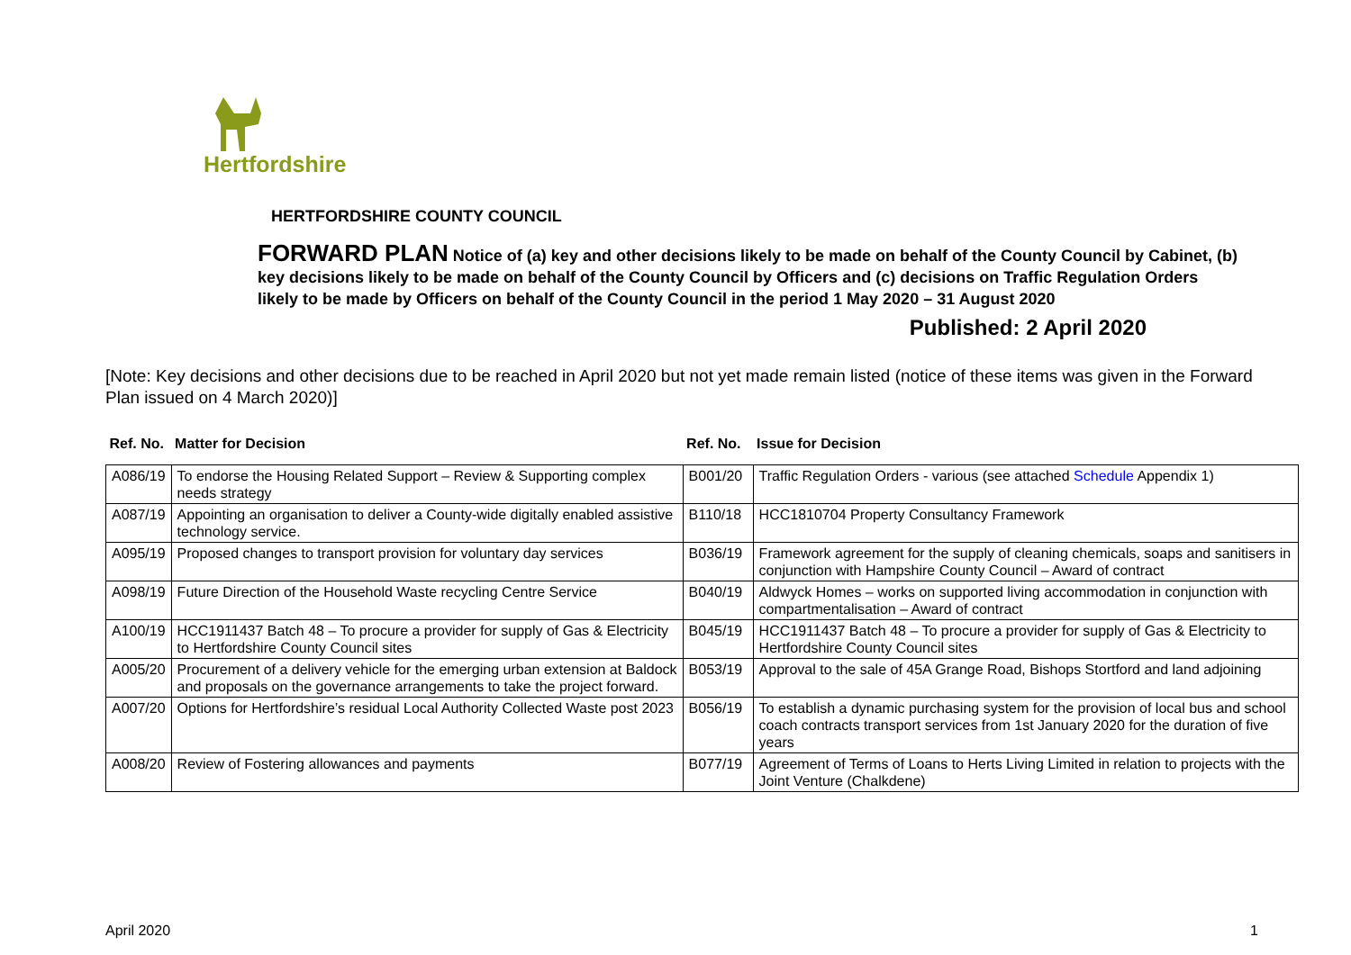Hertfordshire
HERTFORDSHIRE COUNTY COUNCIL
FORWARD PLAN Notice of (a) key and other decisions likely to be made on behalf of the County Council by Cabinet, (b) key decisions likely to be made on behalf of the County Council by Officers and (c) decisions on Traffic Regulation Orders likely to be made by Officers on behalf of the County Council in the period 1 May 2020 – 31 August 2020
Published: 2 April 2020
[Note: Key decisions and other decisions due to be reached in April 2020 but not yet made remain listed (notice of these items was given in the Forward Plan issued on 4 March 2020)]
| Ref. No. | Matter for Decision | Ref. No. | Issue for Decision |
| --- | --- | --- | --- |
| A086/19 | To endorse the Housing Related Support – Review & Supporting complex needs strategy | B001/20 | Traffic Regulation Orders - various (see attached Schedule Appendix 1) |
| A087/19 | Appointing an organisation to deliver a County-wide digitally enabled assistive technology service. | B110/18 | HCC1810704 Property Consultancy Framework |
| A095/19 | Proposed changes to transport provision for voluntary day services | B036/19 | Framework agreement for the supply of cleaning chemicals, soaps and sanitisers in conjunction with Hampshire County Council – Award of contract |
| A098/19 | Future Direction of the Household Waste recycling Centre Service | B040/19 | Aldwyck Homes – works on supported living accommodation in conjunction with compartmentalisation – Award of contract |
| A100/19 | HCC1911437 Batch 48 – To procure a provider for supply of Gas & Electricity to Hertfordshire County Council sites | B045/19 | HCC1911437 Batch 48 – To procure a provider for supply of Gas & Electricity to Hertfordshire County Council sites |
| A005/20 | Procurement of a delivery vehicle for the emerging urban extension at Baldock and proposals on the governance arrangements to take the project forward. | B053/19 | Approval to the sale of 45A Grange Road, Bishops Stortford and land adjoining |
| A007/20 | Options for Hertfordshire’s residual Local Authority Collected Waste post 2023 | B056/19 | To establish a dynamic purchasing system for the provision of local bus and school coach contracts transport services from 1st January 2020 for the duration of five years |
| A008/20 | Review of Fostering allowances and payments | B077/19 | Agreement of Terms of Loans to Herts Living Limited in relation to projects with the Joint Venture (Chalkdene) |
April 2020 1